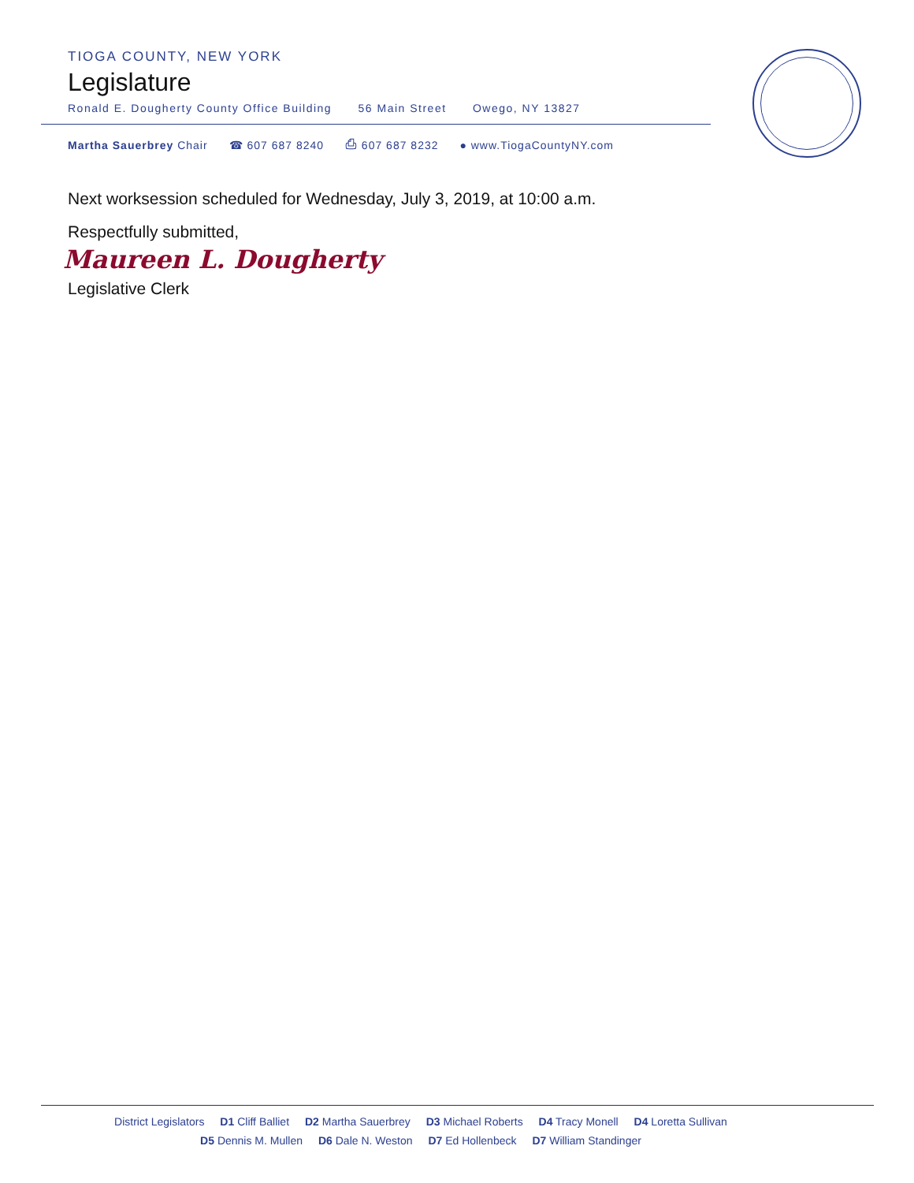TIOGA COUNTY, NEW YORK
Legislature
Ronald E. Dougherty County Office Building 56 Main Street Owego, NY 13827
Martha Sauerbrey Chair ☎ 607 687 8240 ⎙ 607 687 8232 ● www.TiogaCountyNY.com
Next worksession scheduled for Wednesday, July 3, 2019, at 10:00 a.m.
Respectfully submitted,
Maureen L. Dougherty
Legislative Clerk
District Legislators D1 Cliff Balliet D2 Martha Sauerbrey D3 Michael Roberts D4 Tracy Monell D4 Loretta Sullivan
D5 Dennis M. Mullen D6 Dale N. Weston D7 Ed Hollenbeck D7 William Standinger